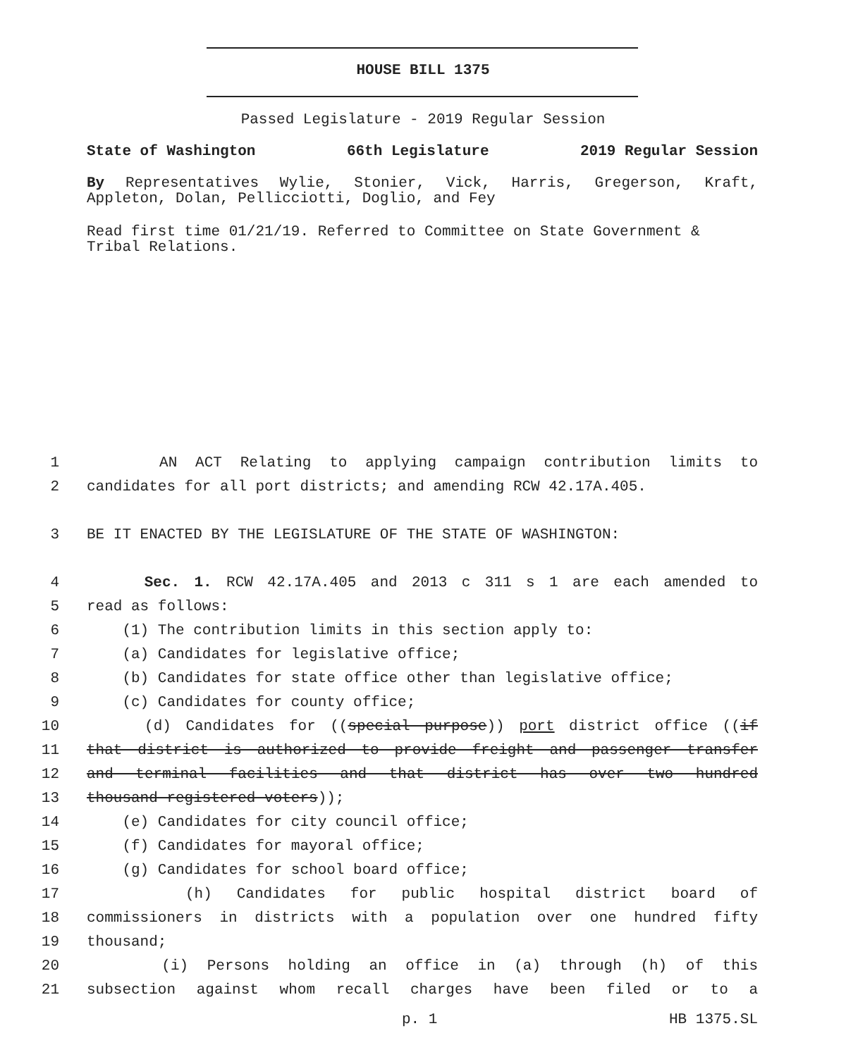HOUSE BILL 1375
Passed Legislature - 2019 Regular Session
State of Washington 66th Legislature 2019 Regular Session
By Representatives Wylie, Stonier, Vick, Harris, Gregerson, Kraft, Appleton, Dolan, Pellicciotti, Doglio, and Fey
Read first time 01/21/19. Referred to Committee on State Government & Tribal Relations.
1 AN ACT Relating to applying campaign contribution limits to
2 candidates for all port districts; and amending RCW 42.17A.405.
3 BE IT ENACTED BY THE LEGISLATURE OF THE STATE OF WASHINGTON:
4 Sec. 1. RCW 42.17A.405 and 2013 c 311 s 1 are each amended to
5 read as follows:
6 (1) The contribution limits in this section apply to:
7 (a) Candidates for legislative office;
8 (b) Candidates for state office other than legislative office;
9 (c) Candidates for county office;
10 (d) Candidates for ((special purpose)) port district office ((if
11 that district is authorized to provide freight and passenger transfer
12 and terminal facilities and that district has over two hundred
13 thousand registered voters));
14 (e) Candidates for city council office;
15 (f) Candidates for mayoral office;
16 (g) Candidates for school board office;
17 (h) Candidates for public hospital district board of
18 commissioners in districts with a population over one hundred fifty
19 thousand;
20 (i) Persons holding an office in (a) through (h) of this
21 subsection against whom recall charges have been filed or to a
p. 1 HB 1375.SL